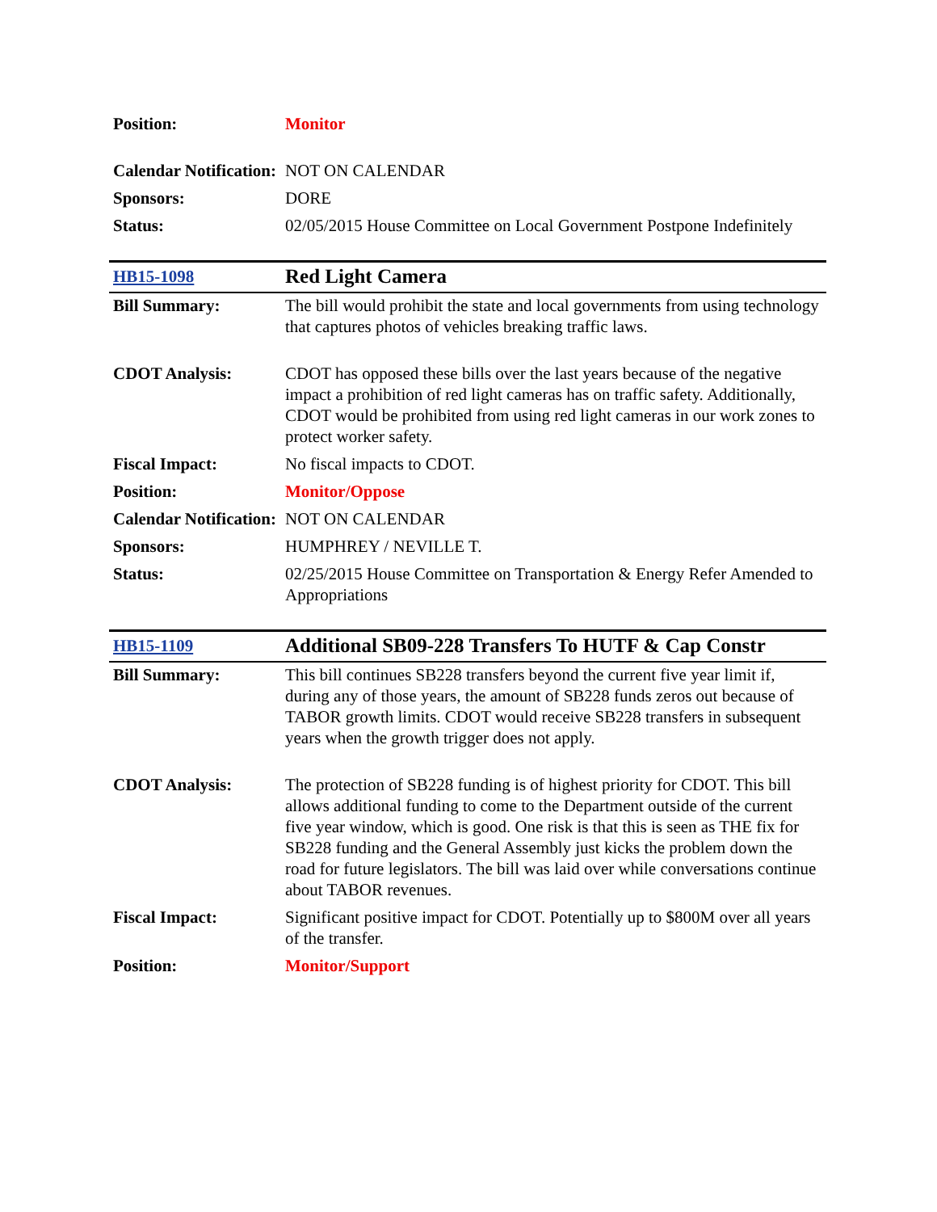| Position: | Monitor |
| Calendar Notification: | NOT ON CALENDAR |
| Sponsors: | DORE |
| Status: | 02/05/2015 House Committee on Local Government Postpone Indefinitely |
| HB15-1098 | Red Light Camera |
| Bill Summary: | The bill would prohibit the state and local governments from using technology that captures photos of vehicles breaking traffic laws. |
| CDOT Analysis: | CDOT has opposed these bills over the last years because of the negative impact a prohibition of red light cameras has on traffic safety. Additionally, CDOT would be prohibited from using red light cameras in our work zones to protect worker safety. |
| Fiscal Impact: | No fiscal impacts to CDOT. |
| Position: | Monitor/Oppose |
| Calendar Notification: | NOT ON CALENDAR |
| Sponsors: | HUMPHREY / NEVILLE T. |
| Status: | 02/25/2015 House Committee on Transportation & Energy Refer Amended to Appropriations |
| HB15-1109 | Additional SB09-228 Transfers To HUTF & Cap Constr |
| Bill Summary: | This bill continues SB228 transfers beyond the current five year limit if, during any of those years, the amount of SB228 funds zeros out because of TABOR growth limits. CDOT would receive SB228 transfers in subsequent years when the growth trigger does not apply. |
| CDOT Analysis: | The protection of SB228 funding is of highest priority for CDOT. This bill allows additional funding to come to the Department outside of the current five year window, which is good. One risk is that this is seen as THE fix for SB228 funding and the General Assembly just kicks the problem down the road for future legislators. The bill was laid over while conversations continue about TABOR revenues. |
| Fiscal Impact: | Significant positive impact for CDOT. Potentially up to $800M over all years of the transfer. |
| Position: | Monitor/Support |